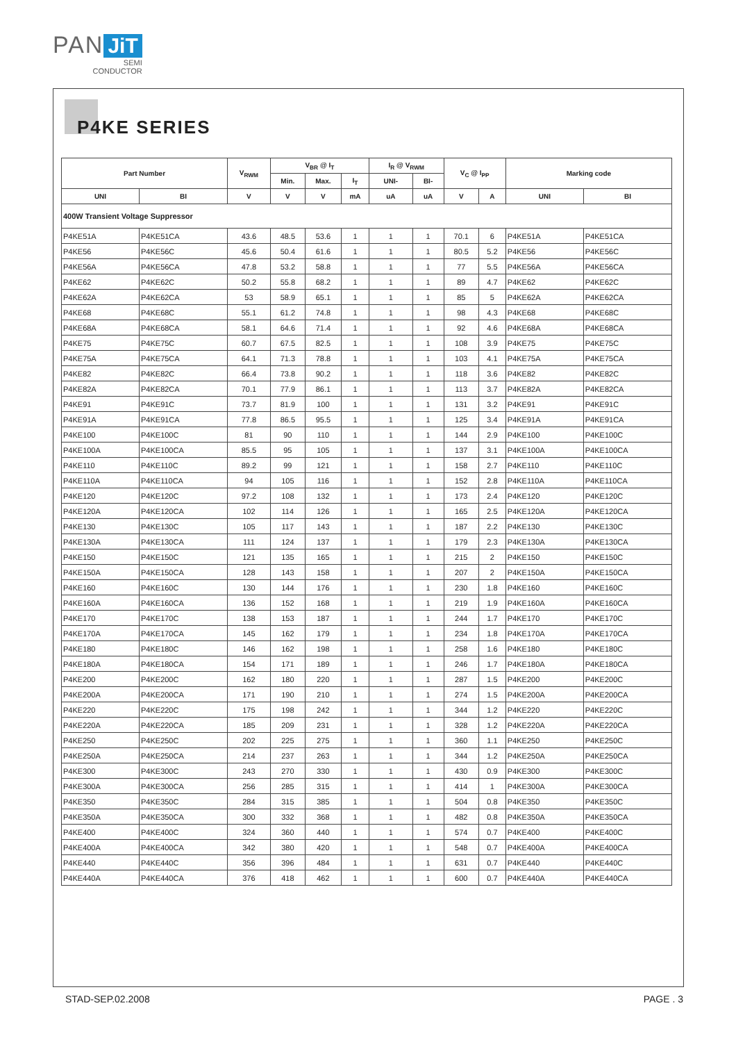PAN JiT
SEMI
CONDUCTOR
P4KE SERIES
| Part Number | | V<sub>RWM</sub> | V<sub>BR</sub> @ I<sub>T</sub> | | | I<sub>R</sub> @ V<sub>RWM</sub> | | V<sub>C</sub> @ I<sub>PP</sub> | | Marking code | |
| --- | --- | --- | --- | --- | --- | --- | --- | --- | --- | --- | --- |
| | | | Min. | Max. | I<sub>T</sub> | UNI- | BI- | | | | |
| UNI | BI | V | V | V | mA | uA | uA | V | A | UNI | BI |
| 400W Transient Voltage Suppressor | | | | | | | | | | | |
| P4KE51A | P4KE51CA | 43.6 | 48.5 | 53.6 | 1 | 1 | 1 | 70.1 | 6 | P4KE51A | P4KE51CA |
| P4KE56 | P4KE56C | 45.6 | 50.4 | 61.6 | 1 | 1 | 1 | 80.5 | 5.2 | P4KE56 | P4KE56C |
| P4KE56A | P4KE56CA | 47.8 | 53.2 | 58.8 | 1 | 1 | 1 | 77 | 5.5 | P4KE56A | P4KE56CA |
| P4KE62 | P4KE62C | 50.2 | 55.8 | 68.2 | 1 | 1 | 1 | 89 | 4.7 | P4KE62 | P4KE62C |
| P4KE62A | P4KE62CA | 53 | 58.9 | 65.1 | 1 | 1 | 1 | 85 | 5 | P4KE62A | P4KE62CA |
| P4KE68 | P4KE68C | 55.1 | 61.2 | 74.8 | 1 | 1 | 1 | 98 | 4.3 | P4KE68 | P4KE68C |
| P4KE68A | P4KE68CA | 58.1 | 64.6 | 71.4 | 1 | 1 | 1 | 92 | 4.6 | P4KE68A | P4KE68CA |
| P4KE75 | P4KE75C | 60.7 | 67.5 | 82.5 | 1 | 1 | 1 | 108 | 3.9 | P4KE75 | P4KE75C |
| P4KE75A | P4KE75CA | 64.1 | 71.3 | 78.8 | 1 | 1 | 1 | 103 | 4.1 | P4KE75A | P4KE75CA |
| P4KE82 | P4KE82C | 66.4 | 73.8 | 90.2 | 1 | 1 | 1 | 118 | 3.6 | P4KE82 | P4KE82C |
| P4KE82A | P4KE82CA | 70.1 | 77.9 | 86.1 | 1 | 1 | 1 | 113 | 3.7 | P4KE82A | P4KE82CA |
| P4KE91 | P4KE91C | 73.7 | 81.9 | 100 | 1 | 1 | 1 | 131 | 3.2 | P4KE91 | P4KE91C |
| P4KE91A | P4KE91CA | 77.8 | 86.5 | 95.5 | 1 | 1 | 1 | 125 | 3.4 | P4KE91A | P4KE91CA |
| P4KE100 | P4KE100C | 81 | 90 | 110 | 1 | 1 | 1 | 144 | 2.9 | P4KE100 | P4KE100C |
| P4KE100A | P4KE100CA | 85.5 | 95 | 105 | 1 | 1 | 1 | 137 | 3.1 | P4KE100A | P4KE100CA |
| P4KE110 | P4KE110C | 89.2 | 99 | 121 | 1 | 1 | 1 | 158 | 2.7 | P4KE110 | P4KE110C |
| P4KE110A | P4KE110CA | 94 | 105 | 116 | 1 | 1 | 1 | 152 | 2.8 | P4KE110A | P4KE110CA |
| P4KE120 | P4KE120C | 97.2 | 108 | 132 | 1 | 1 | 1 | 173 | 2.4 | P4KE120 | P4KE120C |
| P4KE120A | P4KE120CA | 102 | 114 | 126 | 1 | 1 | 1 | 165 | 2.5 | P4KE120A | P4KE120CA |
| P4KE130 | P4KE130C | 105 | 117 | 143 | 1 | 1 | 1 | 187 | 2.2 | P4KE130 | P4KE130C |
| P4KE130A | P4KE130CA | 111 | 124 | 137 | 1 | 1 | 1 | 179 | 2.3 | P4KE130A | P4KE130CA |
| P4KE150 | P4KE150C | 121 | 135 | 165 | 1 | 1 | 1 | 215 | 2 | P4KE150 | P4KE150C |
| P4KE150A | P4KE150CA | 128 | 143 | 158 | 1 | 1 | 1 | 207 | 2 | P4KE150A | P4KE150CA |
| P4KE160 | P4KE160C | 130 | 144 | 176 | 1 | 1 | 1 | 230 | 1.8 | P4KE160 | P4KE160C |
| P4KE160A | P4KE160CA | 136 | 152 | 168 | 1 | 1 | 1 | 219 | 1.9 | P4KE160A | P4KE160CA |
| P4KE170 | P4KE170C | 138 | 153 | 187 | 1 | 1 | 1 | 244 | 1.7 | P4KE170 | P4KE170C |
| P4KE170A | P4KE170CA | 145 | 162 | 179 | 1 | 1 | 1 | 234 | 1.8 | P4KE170A | P4KE170CA |
| P4KE180 | P4KE180C | 146 | 162 | 198 | 1 | 1 | 1 | 258 | 1.6 | P4KE180 | P4KE180C |
| P4KE180A | P4KE180CA | 154 | 171 | 189 | 1 | 1 | 1 | 246 | 1.7 | P4KE180A | P4KE180CA |
| P4KE200 | P4KE200C | 162 | 180 | 220 | 1 | 1 | 1 | 287 | 1.5 | P4KE200 | P4KE200C |
| P4KE200A | P4KE200CA | 171 | 190 | 210 | 1 | 1 | 1 | 274 | 1.5 | P4KE200A | P4KE200CA |
| P4KE220 | P4KE220C | 175 | 198 | 242 | 1 | 1 | 1 | 344 | 1.2 | P4KE220 | P4KE220C |
| P4KE220A | P4KE220CA | 185 | 209 | 231 | 1 | 1 | 1 | 328 | 1.2 | P4KE220A | P4KE220CA |
| P4KE250 | P4KE250C | 202 | 225 | 275 | 1 | 1 | 1 | 360 | 1.1 | P4KE250 | P4KE250C |
| P4KE250A | P4KE250CA | 214 | 237 | 263 | 1 | 1 | 1 | 344 | 1.2 | P4KE250A | P4KE250CA |
| P4KE300 | P4KE300C | 243 | 270 | 330 | 1 | 1 | 1 | 430 | 0.9 | P4KE300 | P4KE300C |
| P4KE300A | P4KE300CA | 256 | 285 | 315 | 1 | 1 | 1 | 414 | 1 | P4KE300A | P4KE300CA |
| P4KE350 | P4KE350C | 284 | 315 | 385 | 1 | 1 | 1 | 504 | 0.8 | P4KE350 | P4KE350C |
| P4KE350A | P4KE350CA | 300 | 332 | 368 | 1 | 1 | 1 | 482 | 0.8 | P4KE350A | P4KE350CA |
| P4KE400 | P4KE400C | 324 | 360 | 440 | 1 | 1 | 1 | 574 | 0.7 | P4KE400 | P4KE400C |
| P4KE400A | P4KE400CA | 342 | 380 | 420 | 1 | 1 | 1 | 548 | 0.7 | P4KE400A | P4KE400CA |
| P4KE440 | P4KE440C | 356 | 396 | 484 | 1 | 1 | 1 | 631 | 0.7 | P4KE440 | P4KE440C |
| P4KE440A | P4KE440CA | 376 | 418 | 462 | 1 | 1 | 1 | 600 | 0.7 | P4KE440A | P4KE440CA |
STAD-SEP.02.2008 PAGE . 3